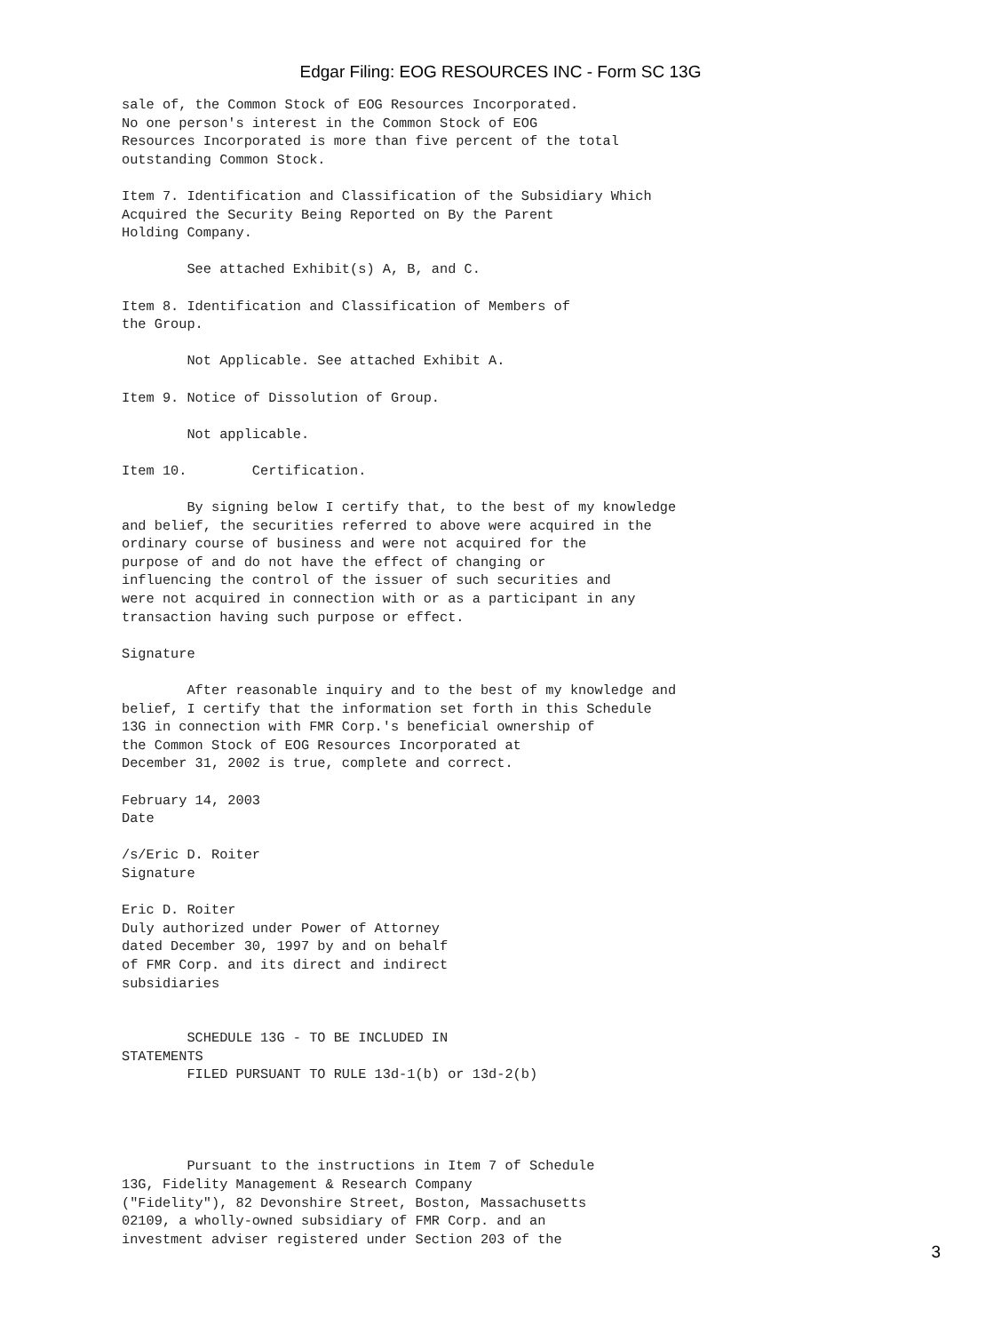Edgar Filing: EOG RESOURCES INC - Form SC 13G
sale of, the Common Stock of EOG Resources Incorporated.
No one person's interest in the Common Stock of EOG
Resources Incorporated is more than five percent of the total
outstanding Common Stock.

Item 7. Identification and Classification of the Subsidiary Which
Acquired the Security Being Reported on By the Parent
Holding Company.

        See attached Exhibit(s) A, B, and C.

Item 8. Identification and Classification of Members of
the Group.

        Not Applicable. See attached Exhibit A.

Item 9. Notice of Dissolution of Group.

        Not applicable.

Item 10.        Certification.

        By signing below I certify that, to the best of my knowledge
and belief, the securities referred to above were acquired in the
ordinary course of business and were not acquired for the
purpose of and do not have the effect of changing or
influencing the control of the issuer of such securities and
were not acquired in connection with or as a participant in any
transaction having such purpose or effect.

Signature

        After reasonable inquiry and to the best of my knowledge and
belief, I certify that the information set forth in this Schedule
13G in connection with FMR Corp.'s beneficial ownership of
the Common Stock of EOG Resources Incorporated at
December 31, 2002 is true, complete and correct.

February 14, 2003
Date

/s/Eric D. Roiter
Signature

Eric D. Roiter
Duly authorized under Power of Attorney
dated December 30, 1997 by and on behalf
of FMR Corp. and its direct and indirect
subsidiaries


        SCHEDULE 13G - TO BE INCLUDED IN
STATEMENTS
        FILED PURSUANT TO RULE 13d-1(b) or 13d-2(b)




        Pursuant to the instructions in Item 7 of Schedule
13G, Fidelity Management & Research Company
("Fidelity"), 82 Devonshire Street, Boston, Massachusetts
02109, a wholly-owned subsidiary of FMR Corp. and an
investment adviser registered under Section 203 of the
3